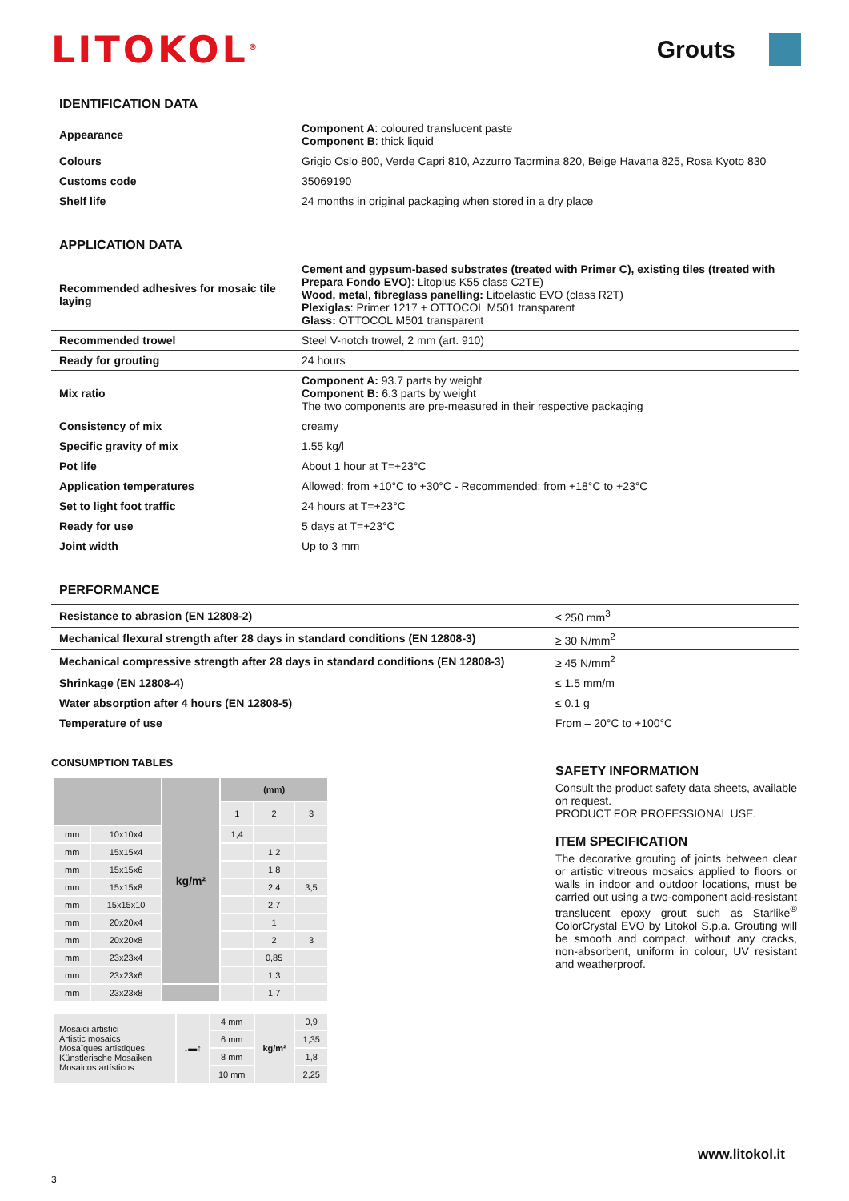LITOKOL<sup>®</sup>
Grouts
| IDENTIFICATION DATA | |
| --- | --- |
| Appearance | Component A : coloured translucent paste Component B : thick liquid |
| Colours | Grigio Oslo 800, Verde Capri 810, Azzurro Taormina 820, Beige Havana 825, Rosa Kyoto 830 |
| Customs code | 35069190 |
| Shelf life | 24 months in original packaging when stored in a dry place |
| APPLICATION DATA | |
| --- | --- |
| Recommended adhesives for mosaic tile laying | Cement and gypsum-based substrates (treated with Primer C), existing tiles (treated with Prepara Fondo EVO) : Litoplus K55 class C2TE) Wood, metal, fibreglass panelling: Litoelastic EVO (class R2T) Plexiglas : Primer 1217 + OTTOCOL M501 transparent Glass: OTTOCOL M501 transparent |
| Recommended trowel | Steel V-notch trowel, 2 mm (art. 910) |
| Ready for grouting | 24 hours |
| Mix ratio | Component A: 93.7 parts by weight Component B: 6.3 parts by weight The two components are pre-measured in their respective packaging |
| Consistency of mix | creamy |
| Specific gravity of mix | 1.55 kg/l |
| Pot life | About 1 hour at T=+23°C |
| Application temperatures | Allowed: from +10°C to +30°C - Recommended: from +18°C to +23°C |
| Set to light foot traffic | 24 hours at T=+23°C |
| Ready for use | 5 days at T=+23°C |
| Joint width | Up to 3 mm |
| PERFORMANCE | |
| --- | --- |
| Resistance to abrasion (EN 12808-2) | ≤ 250 mm<sup>3</sup> |
| Mechanical flexural strength after 28 days in standard conditions (EN 12808-3) | ≥ 30 N/mm<sup>2</sup> |
| Mechanical compressive strength after 28 days in standard conditions (EN 12808-3) | ≥ 45 N/mm<sup>2</sup> |
| Shrinkage (EN 12808-4) | ≤ 1.5 mm/m |
| Water absorption after 4 hours (EN 12808-5) | ≤ 0.1 g |
| Temperature of use | From – 20°C to +100°C |
CONSUMPTION TABLES
| | | kg/m² | (mm) | | |
| | | | 1 | 2 | 3 |
| mm | 10x10x4 | | 1,4 | | |
| mm | 15x15x4 | | | 1,2 | |
| mm | 15x15x6 | | | 1,8 | |
| mm | 15x15x8 | | | 2,4 | 3,5 |
| mm | 15x15x10 | | | 2,7 | |
| mm | 20x20x4 | | | 1 | |
| mm | 20x20x8 | | | 2 | 3 |
| mm | 23x23x4 | | | 0,85 | |
| mm | 23x23x6 | | | 1,3 | |
| mm | 23x23x8 | | | 1,7 | |
| Mosaici artistici Artistic mosaics Mosaïques artistiques Künstlerische Mosaiken Mosaicos artísticos | ↓▬↑ | 4 mm | kg/m² | 0,9 |
| | | 6 mm | | 1,35 |
| | | 8 mm | | 1,8 |
| | | 10 mm | | 2,25 |
SAFETY INFORMATION
Consult the product safety data sheets, available on request.
PRODUCT FOR PROFESSIONAL USE.
ITEM SPECIFICATION
The decorative grouting of joints between clear or artistic vitreous mosaics applied to floors or walls in indoor and outdoor locations, must be carried out using a two-component acid-resistant translucent epoxy grout such as Starlike<sup>®</sup> ColorCrystal EVO by Litokol S.p.a. Grouting will be smooth and compact, without any cracks, non-absorbent, uniform in colour, UV resistant and weatherproof.
www.litokol.it
3